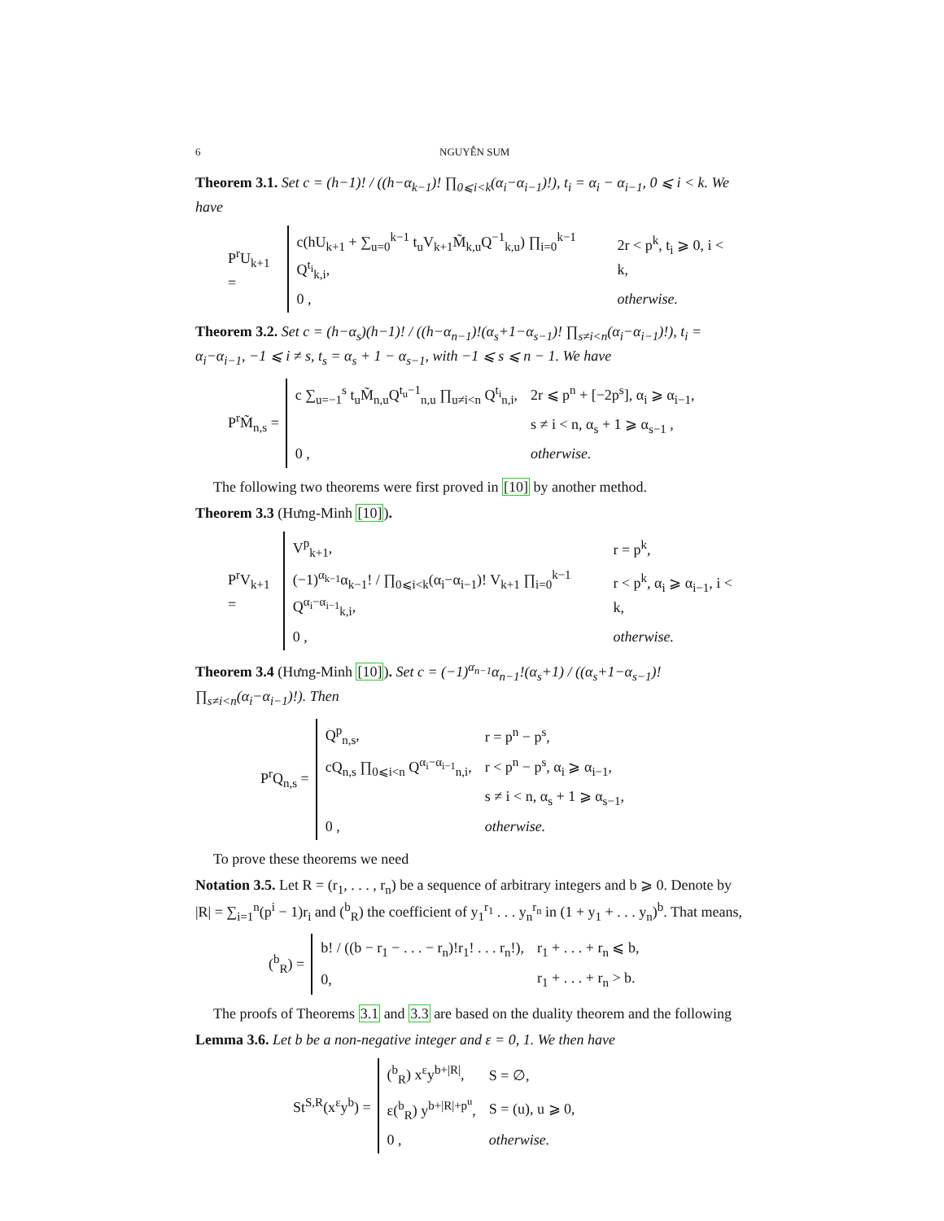6 NGUYỄN SUM
Theorem 3.1. Set c = (h−1)! / ((h−α<sub>k−1</sub>)! ∏<sub>0⩽i<k</sub>(α<sub>i</sub>−α<sub>i−1</sub>)!), t<sub>i</sub> = α<sub>i</sub> − α<sub>i−1</sub>, 0 ⩽ i < k. We have
P<sup>r</sup>U<sub>k+1</sub> =
| c(hU<sub>k+1</sub> + ∑<sub>u=0</sub><sup>k−1</sup> t<sub>u</sub>V<sub>k+1</sub>M̃<sub>k,u</sub>Q<sup>−1</sup><sub>k,u</sub>) ∏<sub>i=0</sub><sup>k−1</sup> Q<sup>t<sub>i</sub></sup><sub>k,i</sub>, | 2r < p<sup>k</sup>, t<sub>i</sub> ⩾ 0, i < k, |
| 0 , | otherwise. |
Theorem 3.2. Set c = (h−α<sub>s</sub>)(h−1)! / ((h−α<sub>n−1</sub>)!(α<sub>s</sub>+1−α<sub>s−1</sub>)! ∏<sub>s≠i<n</sub>(α<sub>i</sub>−α<sub>i−1</sub>)!), t<sub>i</sub> = α<sub>i</sub>−α<sub>i−1</sub>, −1 ⩽ i ≠ s, t<sub>s</sub> = α<sub>s</sub> + 1 − α<sub>s−1</sub>, with −1 ⩽ s ⩽ n − 1. We have
P<sup>r</sup>M̃<sub>n,s</sub> =
| c ∑<sub>u=−1</sub><sup>s</sup> t<sub>u</sub>M̃<sub>n,u</sub>Q<sup>t<sub>u</sub>−1</sup><sub>n,u</sub> ∏<sub>u≠i<n</sub> Q<sup>t<sub>i</sub></sup><sub>n,i</sub>, | 2r ⩽ p<sup>n</sup> + [−2p<sup>s</sup>], α<sub>i</sub> ⩾ α<sub>i−1</sub>, |
| | s ≠ i < n, α<sub>s</sub> + 1 ⩾ α<sub>s−1</sub> , |
| 0 , | otherwise. |
The following two theorems were first proved in [10] by another method.
Theorem 3.3 (Hưng-Minh [10]).
P<sup>r</sup>V<sub>k+1</sub> =
| V<sup>p</sup><sub>k+1</sub>, | r = p<sup>k</sup>, |
| (−1)<sup>α<sub>k−1</sub></sup>α<sub>k−1</sub>! / ∏<sub>0⩽i<k</sub>(α<sub>i</sub>−α<sub>i−1</sub>)! V<sub>k+1</sub> ∏<sub>i=0</sub><sup>k−1</sup> Q<sup>α<sub>i</sub>−α<sub>i−1</sub></sup><sub>k,i</sub>, | r < p<sup>k</sup>, α<sub>i</sub> ⩾ α<sub>i−1</sub>, i < k, |
| 0 , | otherwise. |
Theorem 3.4 (Hưng-Minh [10]). Set c = (−1)<sup>α<sub>n−1</sub></sup>α<sub>n−1</sub>!(α<sub>s</sub>+1) / ((α<sub>s</sub>+1−α<sub>s−1</sub>)! ∏<sub>s≠i<n</sub>(α<sub>i</sub>−α<sub>i−1</sub>)!). Then
P<sup>r</sup>Q<sub>n,s</sub> =
| Q<sup>p</sup><sub>n,s</sub>, | r = p<sup>n</sup> − p<sup>s</sup>, |
| cQ<sub>n,s</sub> ∏<sub>0⩽i<n</sub> Q<sup>α<sub>i</sub>−α<sub>i−1</sub></sup><sub>n,i</sub>, | r < p<sup>n</sup> − p<sup>s</sup>, α<sub>i</sub> ⩾ α<sub>i−1</sub>, |
| | s ≠ i < n, α<sub>s</sub> + 1 ⩾ α<sub>s−1</sub>, |
| 0 , | otherwise. |
To prove these theorems we need
Notation 3.5. Let R = (r<sub>1</sub>, . . . , r<sub>n</sub>) be a sequence of arbitrary integers and b ⩾ 0. Denote by |R| = ∑<sub>i=1</sub><sup>n</sup>(p<sup>i</sup> − 1)r<sub>i</sub> and (<sup>b</sup><sub>R</sub>) the coefficient of y<sub>1</sub><sup>r<sub>1</sub></sup> . . . y<sub>n</sub><sup>r<sub>n</sub></sup> in (1 + y<sub>1</sub> + . . . y<sub>n</sub>)<sup>b</sup>. That means,
(<sup>b</sup><sub>R</sub>) =
| b! / ((b − r<sub>1</sub> − . . . − r<sub>n</sub>)!r<sub>1</sub>! . . . r<sub>n</sub>!), | r<sub>1</sub> + . . . + r<sub>n</sub> ⩽ b, |
| 0, | r<sub>1</sub> + . . . + r<sub>n</sub> > b. |
The proofs of Theorems 3.1 and 3.3 are based on the duality theorem and the following
Lemma 3.6. Let b be a non-negative integer and ε = 0, 1. We then have
St<sup>S,R</sup>(x<sup>ε</sup>y<sup>b</sup>) =
| (<sup>b</sup><sub>R</sub>) x<sup>ε</sup>y<sup>b+/R/</sup>, | S = ∅, |
| ε(<sup>b</sup><sub>R</sub>) y<sup>b+/R/+p<sup>u</sup></sup>, | S = (u), u ⩾ 0, |
| 0 , | otherwise. |